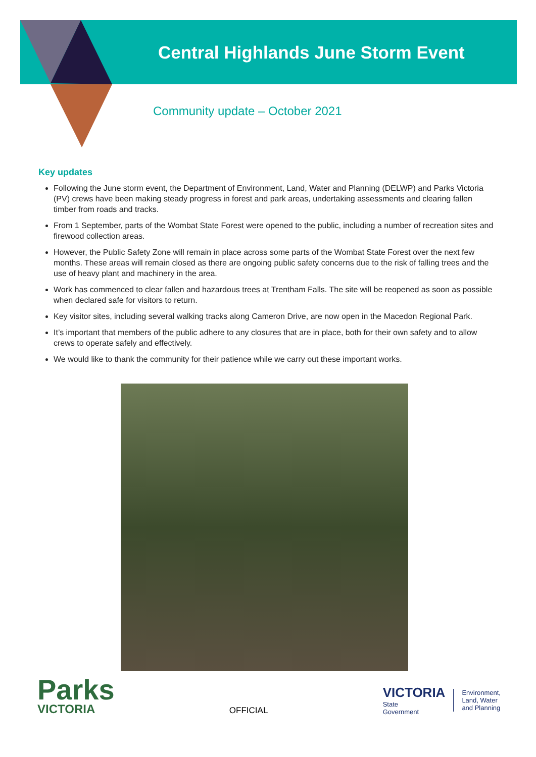Central Highlands June Storm Event
Community update – October 2021
Key updates
Following the June storm event, the Department of Environment, Land, Water and Planning (DELWP) and Parks Victoria (PV) crews have been making steady progress in forest and park areas, undertaking assessments and clearing fallen timber from roads and tracks.
From 1 September, parts of the Wombat State Forest were opened to the public, including a number of recreation sites and firewood collection areas.
However, the Public Safety Zone will remain in place across some parts of the Wombat State Forest over the next few months. These areas will remain closed as there are ongoing public safety concerns due to the risk of falling trees and the use of heavy plant and machinery in the area.
Work has commenced to clear fallen and hazardous trees at Trentham Falls. The site will be reopened as soon as possible when declared safe for visitors to return.
Key visitor sites, including several walking tracks along Cameron Drive, are now open in the Macedon Regional Park.
It’s important that members of the public adhere to any closures that are in place, both for their own safety and to allow crews to operate safely and effectively.
We would like to thank the community for their patience while we carry out these important works.
Parks
VICTORIA
OFFICIAL
VICTORIA
State
Government
Environment,
Land, Water
and Planning